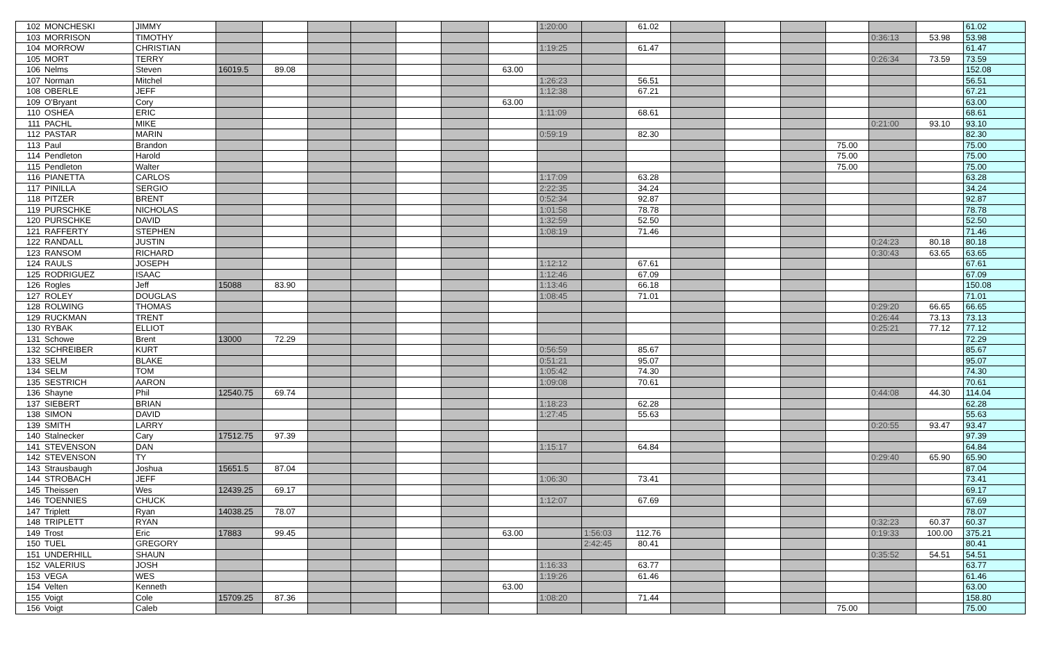| 102 | MONCHESKI | JIMMY | | | | | | | | 1:20:00 | | 61.02 | | | | | | | 61.02 |
| 103 | MORRISON | TIMOTHY | | | | | | | | | | | | | | | 0:36:13 | 53.98 | 53.98 |
| 104 | MORROW | CHRISTIAN | | | | | | | | 1:19:25 | | 61.47 | | | | | | | 61.47 |
| 105 | MORT | TERRY | | | | | | | | | | | | | | | 0:26:34 | 73.59 | 73.59 |
| 106 | Nelms | Steven | 16019.5 | 89.08 | | | | | 63.00 | | | | | | | | | | 152.08 |
| 107 | Norman | Mitchel | | | | | | | | 1:26:23 | | 56.51 | | | | | | | 56.51 |
| 108 | OBERLE | JEFF | | | | | | | | 1:12:38 | | 67.21 | | | | | | | 67.21 |
| 109 | O'Bryant | Cory | | | | | | | 63.00 | | | | | | | | | | 63.00 |
| 110 | OSHEA | ERIC | | | | | | | | 1:11:09 | | 68.61 | | | | | | | 68.61 |
| 111 | PACHL | MIKE | | | | | | | | | | | | | | | 0:21:00 | 93.10 | 93.10 |
| 112 | PASTAR | MARIN | | | | | | | | 0:59:19 | | 82.30 | | | | | | | 82.30 |
| 113 | Paul | Brandon | | | | | | | | | | | | | | 75.00 | | | 75.00 |
| 114 | Pendleton | Harold | | | | | | | | | | | | | | 75.00 | | | 75.00 |
| 115 | Pendleton | Walter | | | | | | | | | | | | | | 75.00 | | | 75.00 |
| 116 | PIANETTA | CARLOS | | | | | | | | 1:17:09 | | 63.28 | | | | | | | 63.28 |
| 117 | PINILLA | SERGIO | | | | | | | | 2:22:35 | | 34.24 | | | | | | | 34.24 |
| 118 | PITZER | BRENT | | | | | | | | 0:52:34 | | 92.87 | | | | | | | 92.87 |
| 119 | PURSCHKE | NICHOLAS | | | | | | | | 1:01:58 | | 78.78 | | | | | | | 78.78 |
| 120 | PURSCHKE | DAVID | | | | | | | | 1:32:59 | | 52.50 | | | | | | | 52.50 |
| 121 | RAFFERTY | STEPHEN | | | | | | | | 1:08:19 | | 71.46 | | | | | | | 71.46 |
| 122 | RANDALL | JUSTIN | | | | | | | | | | | | | | | 0:24:23 | 80.18 | 80.18 |
| 123 | RANSOM | RICHARD | | | | | | | | | | | | | | | 0:30:43 | 63.65 | 63.65 |
| 124 | RAULS | JOSEPH | | | | | | | | 1:12:12 | | 67.61 | | | | | | | 67.61 |
| 125 | RODRIGUEZ | ISAAC | | | | | | | | 1:12:46 | | 67.09 | | | | | | | 67.09 |
| 126 | Rogles | Jeff | 15088 | 83.90 | | | | | | 1:13:46 | | 66.18 | | | | | | | 150.08 |
| 127 | ROLEY | DOUGLAS | | | | | | | | 1:08:45 | | 71.01 | | | | | | | 71.01 |
| 128 | ROLWING | THOMAS | | | | | | | | | | | | | | | 0:29:20 | 66.65 | 66.65 |
| 129 | RUCKMAN | TRENT | | | | | | | | | | | | | | | 0:26:44 | 73.13 | 73.13 |
| 130 | RYBAK | ELLIOT | | | | | | | | | | | | | | | 0:25:21 | 77.12 | 77.12 |
| 131 | Schowe | Brent | 13000 | 72.29 | | | | | | | | | | | | | | | 72.29 |
| 132 | SCHREIBER | KURT | | | | | | | | 0:56:59 | | 85.67 | | | | | | | 85.67 |
| 133 | SELM | BLAKE | | | | | | | | 0:51:21 | | 95.07 | | | | | | | 95.07 |
| 134 | SELM | TOM | | | | | | | | 1:05:42 | | 74.30 | | | | | | | 74.30 |
| 135 | SESTRICH | AARON | | | | | | | | 1:09:08 | | 70.61 | | | | | | | 70.61 |
| 136 | Shayne | Phil | 12540.75 | 69.74 | | | | | | | | | | | | | 0:44:08 | 44.30 | 114.04 |
| 137 | SIEBERT | BRIAN | | | | | | | | 1:18:23 | | 62.28 | | | | | | | 62.28 |
| 138 | SIMON | DAVID | | | | | | | | 1:27:45 | | 55.63 | | | | | | | 55.63 |
| 139 | SMITH | LARRY | | | | | | | | | | | | | | | 0:20:55 | 93.47 | 93.47 |
| 140 | Stalnecker | Cary | 17512.75 | 97.39 | | | | | | | | | | | | | | | 97.39 |
| 141 | STEVENSON | DAN | | | | | | | | 1:15:17 | | 64.84 | | | | | | | 64.84 |
| 142 | STEVENSON | TY | | | | | | | | | | | | | | | 0:29:40 | 65.90 | 65.90 |
| 143 | Strausbaugh | Joshua | 15651.5 | 87.04 | | | | | | | | | | | | | | | 87.04 |
| 144 | STROBACH | JEFF | | | | | | | | 1:06:30 | | 73.41 | | | | | | | 73.41 |
| 145 | Theissen | Wes | 12439.25 | 69.17 | | | | | | | | | | | | | | | 69.17 |
| 146 | TOENNIES | CHUCK | | | | | | | | 1:12:07 | | 67.69 | | | | | | | 67.69 |
| 147 | Triplett | Ryan | 14038.25 | 78.07 | | | | | | | | | | | | | | | 78.07 |
| 148 | TRIPLETT | RYAN | | | | | | | | | | | | | | | 0:32:23 | 60.37 | 60.37 |
| 149 | Trost | Eric | 17883 | 99.45 | | | | | 63.00 | | 1:56:03 | 112.76 | | | | | 0:19:33 | 100.00 | 375.21 |
| 150 | TUEL | GREGORY | | | | | | | | | 2:42:45 | 80.41 | | | | | | | 80.41 |
| 151 | UNDERHILL | SHAUN | | | | | | | | | | | | | | | 0:35:52 | 54.51 | 54.51 |
| 152 | VALERIUS | JOSH | | | | | | | | 1:16:33 | | 63.77 | | | | | | | 63.77 |
| 153 | VEGA | WES | | | | | | | | 1:19:26 | | 61.46 | | | | | | | 61.46 |
| 154 | Velten | Kenneth | | | | | | | 63.00 | | | | | | | | | | 63.00 |
| 155 | Voigt | Cole | 15709.25 | 87.36 | | | | | | 1:08:20 | | 71.44 | | | | | | | 158.80 |
| 156 | Voigt | Caleb | | | | | | | | | | | | | | 75.00 | | | 75.00 |